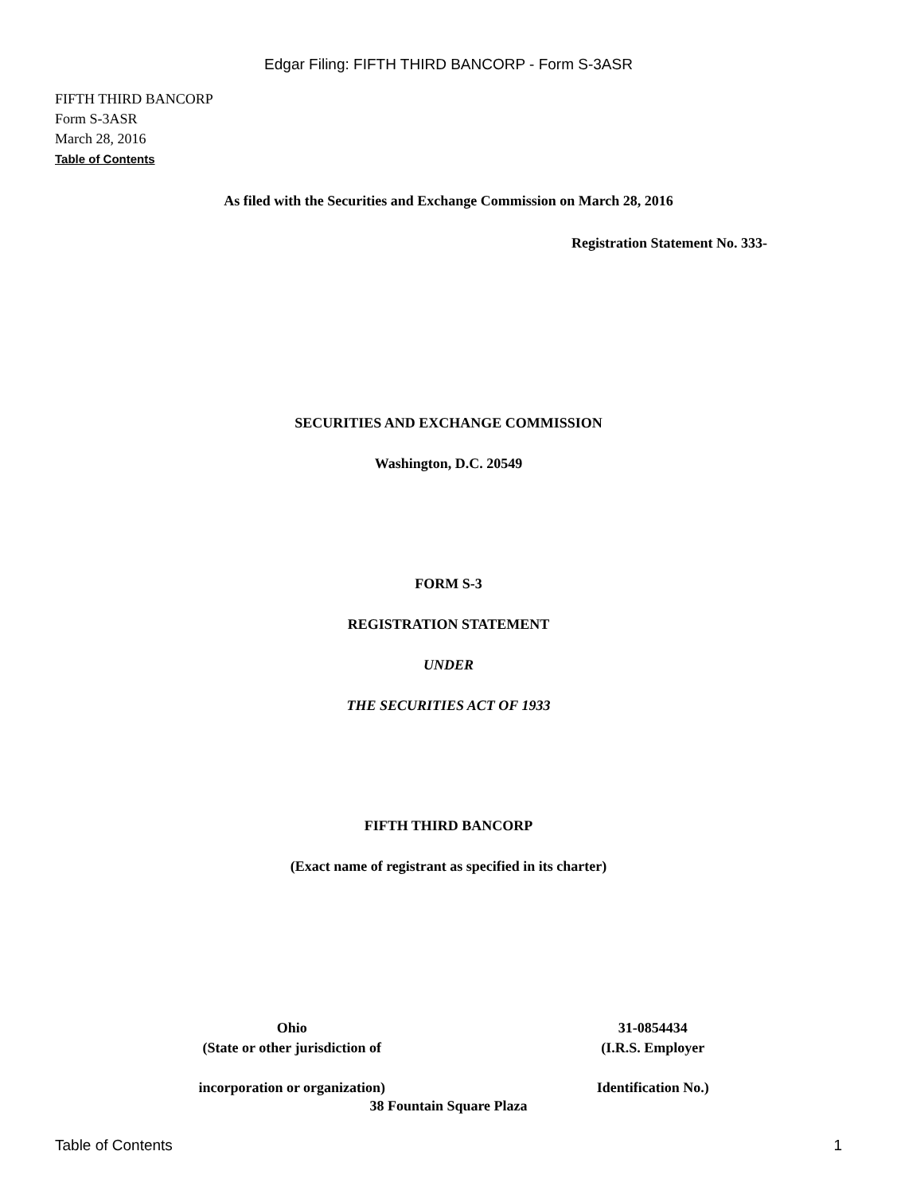Edgar Filing: FIFTH THIRD BANCORP - Form S-3ASR
FIFTH THIRD BANCORP
Form S-3ASR
March 28, 2016
Table of Contents
As filed with the Securities and Exchange Commission on March 28, 2016
Registration Statement No. 333-
SECURITIES AND EXCHANGE COMMISSION
Washington, D.C. 20549
FORM S-3
REGISTRATION STATEMENT
UNDER
THE SECURITIES ACT OF 1933
FIFTH THIRD BANCORP
(Exact name of registrant as specified in its charter)
Ohio
(State or other jurisdiction of
incorporation or organization)
31-0854434
(I.R.S. Employer
Identification No.)
38 Fountain Square Plaza
Table of Contents 1